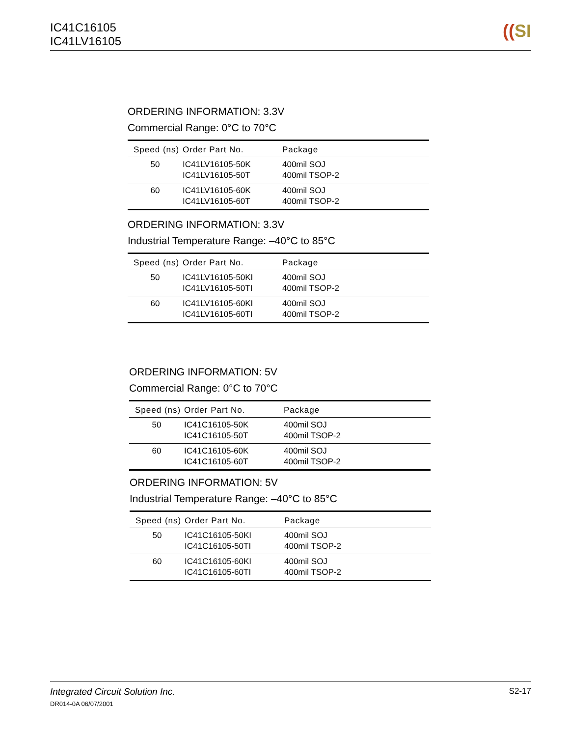IC41C16105
IC41LV16105
((SI
ORDERING INFORMATION: 3.3V
Commercial Range: 0°C to 70°C
| Speed (ns) | Order Part No. | Package |
| --- | --- | --- |
| 50 | IC41LV16105-50K IC41LV16105-50T | 400mil SOJ 400mil TSOP-2 |
| 60 | IC41LV16105-60K IC41LV16105-60T | 400mil SOJ 400mil TSOP-2 |
ORDERING INFORMATION: 3.3V
Industrial Temperature Range: –40°C to 85°C
| Speed (ns) | Order Part No. | Package |
| --- | --- | --- |
| 50 | IC41LV16105-50KI IC41LV16105-50TI | 400mil SOJ 400mil TSOP-2 |
| 60 | IC41LV16105-60KI IC41LV16105-60TI | 400mil SOJ 400mil TSOP-2 |
ORDERING INFORMATION: 5V
Commercial Range: 0°C to 70°C
| Speed (ns) | Order Part No. | Package |
| --- | --- | --- |
| 50 | IC41C16105-50K IC41C16105-50T | 400mil SOJ 400mil TSOP-2 |
| 60 | IC41C16105-60K IC41C16105-60T | 400mil SOJ 400mil TSOP-2 |
ORDERING INFORMATION: 5V
Industrial Temperature Range: –40°C to 85°C
| Speed (ns) | Order Part No. | Package |
| --- | --- | --- |
| 50 | IC41C16105-50KI IC41C16105-50TI | 400mil SOJ 400mil TSOP-2 |
| 60 | IC41C16105-60KI IC41C16105-60TI | 400mil SOJ 400mil TSOP-2 |
S2-17 Integrated Circuit Solution Inc.
DR014-0A 06/07/2001